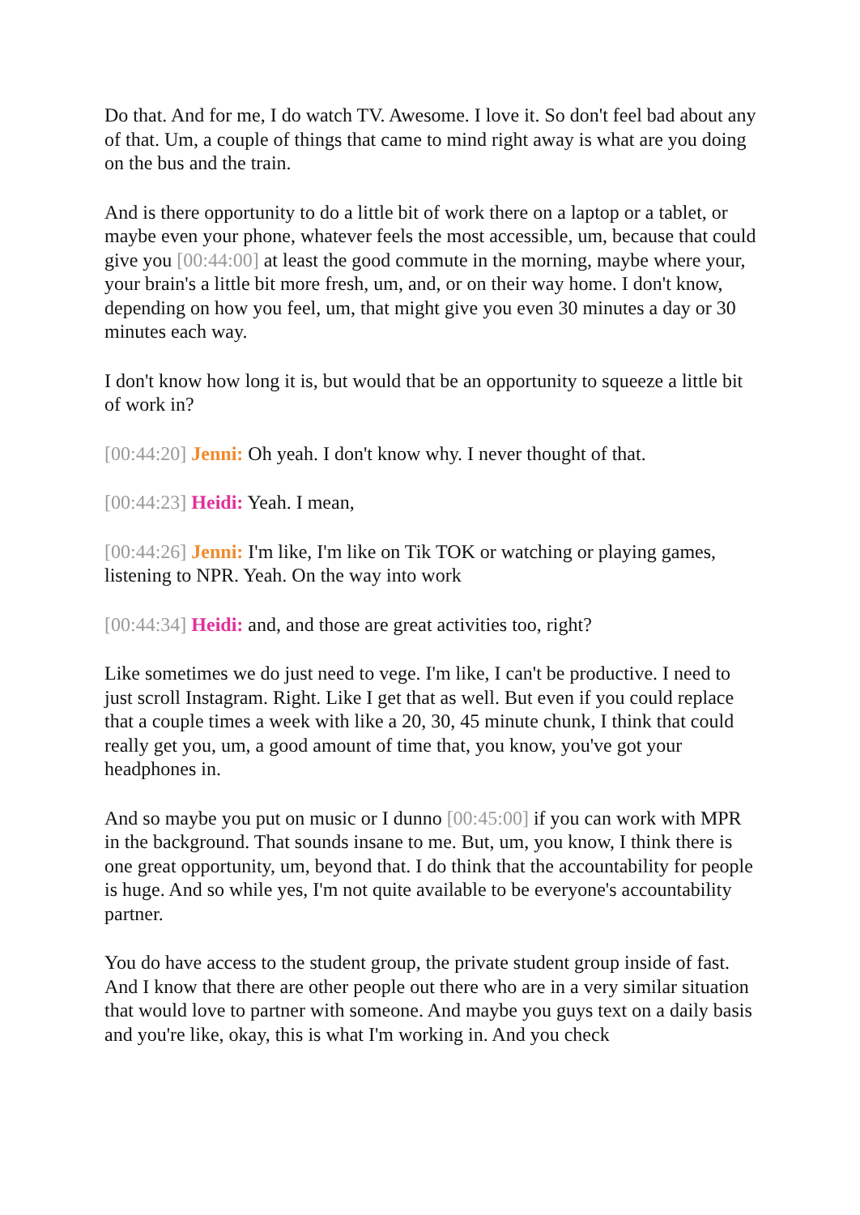Do that. And for me, I do watch TV. Awesome. I love it. So don't feel bad about any of that. Um, a couple of things that came to mind right away is what are you doing on the bus and the train.
And is there opportunity to do a little bit of work there on a laptop or a tablet, or maybe even your phone, whatever feels the most accessible, um, because that could give you [00:44:00] at least the good commute in the morning, maybe where your, your brain's a little bit more fresh, um, and, or on their way home. I don't know, depending on how you feel, um, that might give you even 30 minutes a day or 30 minutes each way.
I don't know how long it is, but would that be an opportunity to squeeze a little bit of work in?
[00:44:20] Jenni: Oh yeah. I don't know why. I never thought of that.
[00:44:23] Heidi: Yeah. I mean,
[00:44:26] Jenni: I'm like, I'm like on Tik TOK or watching or playing games, listening to NPR. Yeah. On the way into work
[00:44:34] Heidi: and, and those are great activities too, right?
Like sometimes we do just need to vege. I'm like, I can't be productive. I need to just scroll Instagram. Right. Like I get that as well. But even if you could replace that a couple times a week with like a 20, 30, 45 minute chunk, I think that could really get you, um, a good amount of time that, you know, you've got your headphones in.
And so maybe you put on music or I dunno [00:45:00] if you can work with MPR in the background. That sounds insane to me. But, um, you know, I think there is one great opportunity, um, beyond that. I do think that the accountability for people is huge. And so while yes, I'm not quite available to be everyone's accountability partner.
You do have access to the student group, the private student group inside of fast. And I know that there are other people out there who are in a very similar situation that would love to partner with someone. And maybe you guys text on a daily basis and you're like, okay, this is what I'm working in. And you check